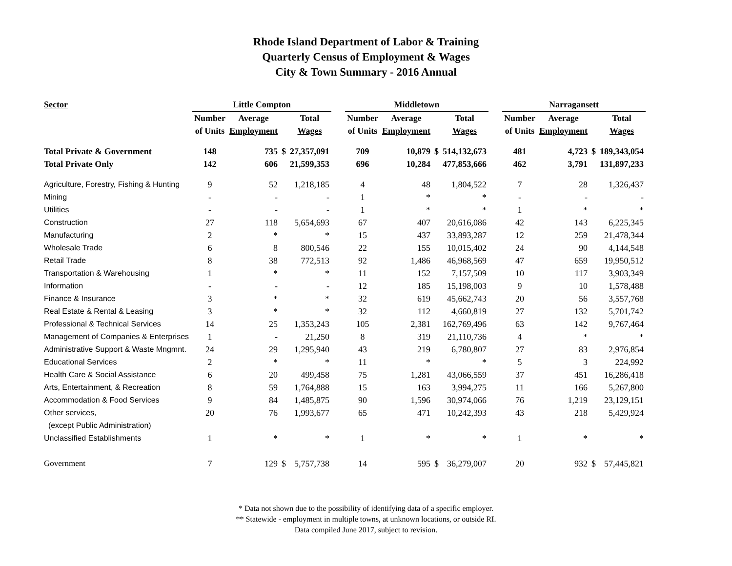Rhode Island Department of Labor & Training
Quarterly Census of Employment & Wages
City & Town Summary - 2016 Annual
| Sector | Little Compton | | | | | Middletown | | | | | Narragansett | | | |
| --- | --- | --- | --- | --- | --- | --- | --- | --- | --- | --- | --- | --- | --- | --- |
| | Number | Average | | Total | | Number | Average | | Total | | Number | Average | | Total |
| | of Units | Employment | | Wages | | of Units | Employment | | Wages | | of Units | Employment | | Wages |
| Total Private & Government | 148 | 735 | $ | 27,357,091 | | 709 | 10,879 | $ | 514,132,673 | | 481 | 4,723 | $ | 189,343,054 |
| Total Private Only | 142 | 606 | | 21,599,353 | | 696 | 10,284 | | 477,853,666 | | 462 | 3,791 | | 131,897,233 |
| Agriculture, Forestry, Fishing & Hunting | 9 | 52 | | 1,218,185 | | 4 | 48 | | 1,804,522 | | 7 | 28 | | 1,326,437 |
| Mining | - | - | | - | | 1 | * | | * | | - | - | | - |
| Utilities | - | - | | - | | 1 | * | | * | | 1 | * | | * |
| Construction | 27 | 118 | | 5,654,693 | | 67 | 407 | | 20,616,086 | | 42 | 143 | | 6,225,345 |
| Manufacturing | 2 | * | | * | | 15 | 437 | | 33,893,287 | | 12 | 259 | | 21,478,344 |
| Wholesale Trade | 6 | 8 | | 800,546 | | 22 | 155 | | 10,015,402 | | 24 | 90 | | 4,144,548 |
| Retail Trade | 8 | 38 | | 772,513 | | 92 | 1,486 | | 46,968,569 | | 47 | 659 | | 19,950,512 |
| Transportation & Warehousing | 1 | * | | * | | 11 | 152 | | 7,157,509 | | 10 | 117 | | 3,903,349 |
| Information | - | - | | - | | 12 | 185 | | 15,198,003 | | 9 | 10 | | 1,578,488 |
| Finance & Insurance | 3 | * | | * | | 32 | 619 | | 45,662,743 | | 20 | 56 | | 3,557,768 |
| Real Estate & Rental & Leasing | 3 | * | | * | | 32 | 112 | | 4,660,819 | | 27 | 132 | | 5,701,742 |
| Professional & Technical Services | 14 | 25 | | 1,353,243 | | 105 | 2,381 | | 162,769,496 | | 63 | 142 | | 9,767,464 |
| Management of Companies & Enterprises | 1 | - | | 21,250 | | 8 | 319 | | 21,110,736 | | 4 | * | | * |
| Administrative Support & Waste Mngmnt. | 24 | 29 | | 1,295,940 | | 43 | 219 | | 6,780,807 | | 27 | 83 | | 2,976,854 |
| Educational Services | 2 | * | | * | | 11 | * | | * | | 5 | 3 | | 224,992 |
| Health Care & Social Assistance | 6 | 20 | | 499,458 | | 75 | 1,281 | | 43,066,559 | | 37 | 451 | | 16,286,418 |
| Arts, Entertainment, & Recreation | 8 | 59 | | 1,764,888 | | 15 | 163 | | 3,994,275 | | 11 | 166 | | 5,267,800 |
| Accommodation & Food Services | 9 | 84 | | 1,485,875 | | 90 | 1,596 | | 30,974,066 | | 76 | 1,219 | | 23,129,151 |
| Other services, | 20 | 76 | | 1,993,677 | | 65 | 471 | | 10,242,393 | | 43 | 218 | | 5,429,924 |
| (except Public Administration) | | | | | | | | | | | | | | |
| Unclassified Establishments | 1 | * | | * | | 1 | * | | * | | 1 | * | | * |
| Government | 7 | 129 | $ | 5,757,738 | | 14 | 595 | $ | 36,279,007 | | 20 | 932 | $ | 57,445,821 |
* Data not shown due to the possibility of identifying data of a specific employer.
** Statewide - employment in multiple towns, at unknown locations, or outside RI.
Data compiled June 2017, subject to revision.